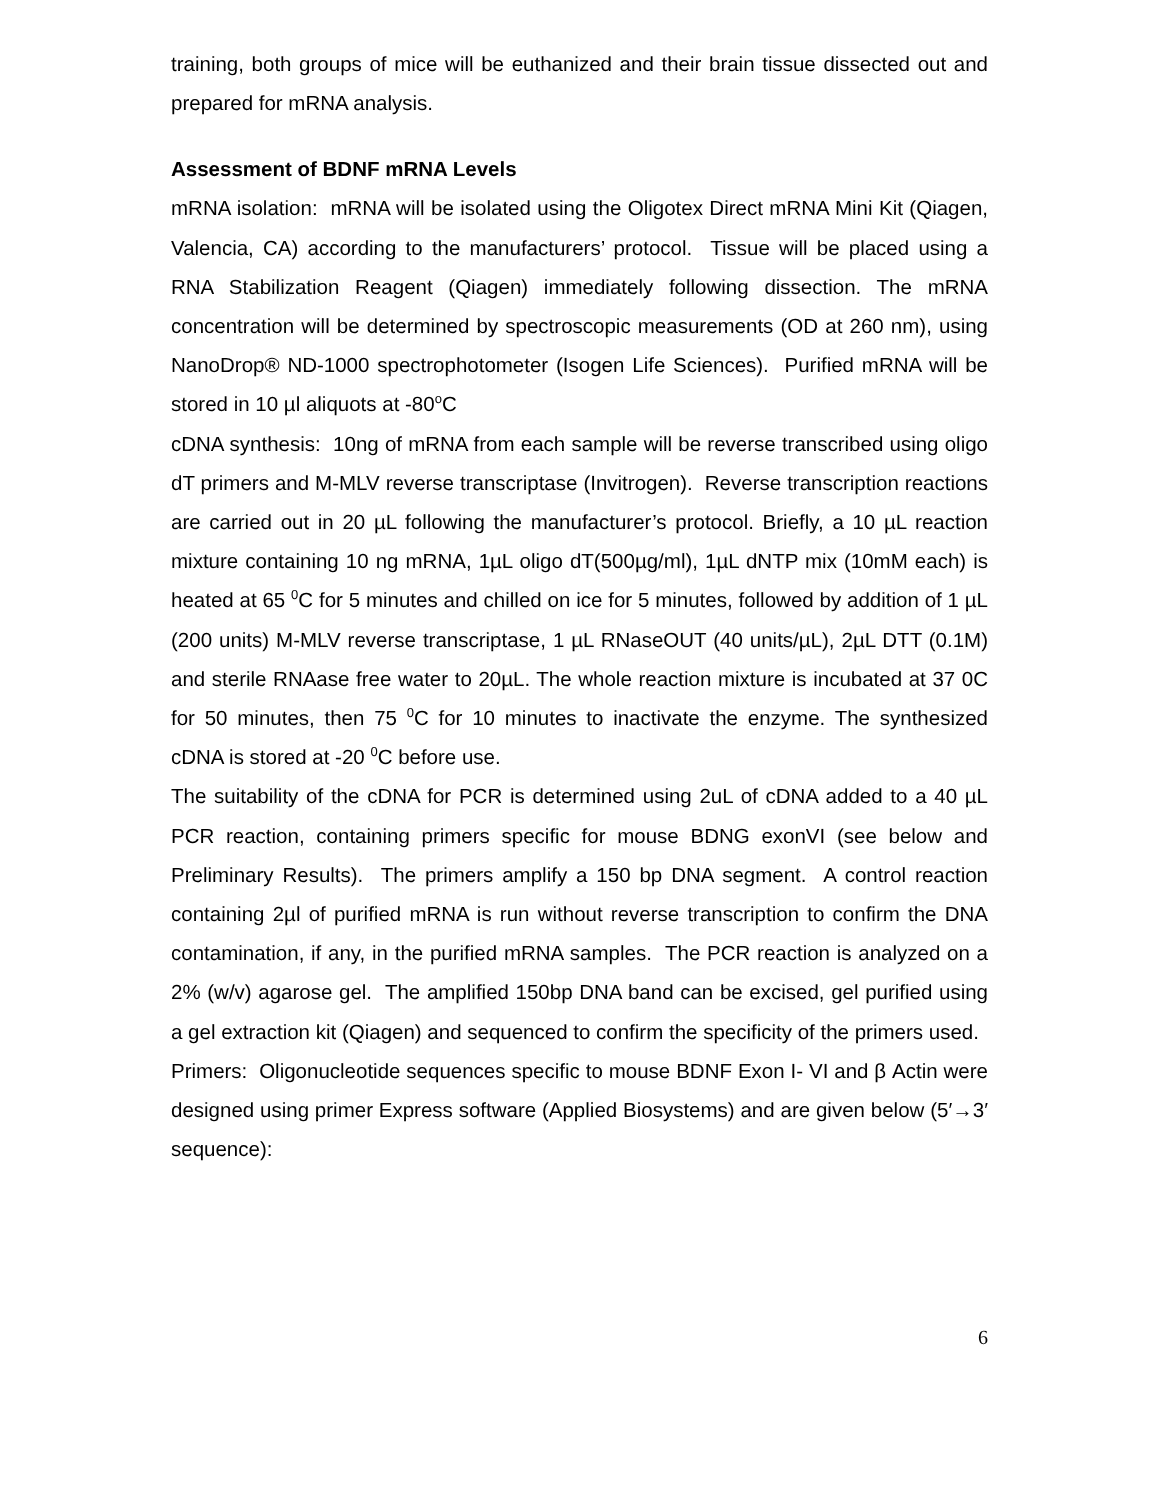training, both groups of mice will be euthanized and their brain tissue dissected out and prepared for mRNA analysis.
Assessment of BDNF mRNA Levels
mRNA isolation: mRNA will be isolated using the Oligotex Direct mRNA Mini Kit (Qiagen, Valencia, CA) according to the manufacturers’ protocol. Tissue will be placed using a RNA Stabilization Reagent (Qiagen) immediately following dissection. The mRNA concentration will be determined by spectroscopic measurements (OD at 260 nm), using NanoDrop® ND-1000 spectrophotometer (Isogen Life Sciences). Purified mRNA will be stored in 10 µl aliquots at -80<sup>o</sup>C
cDNA synthesis: 10ng of mRNA from each sample will be reverse transcribed using oligo dT primers and M-MLV reverse transcriptase (Invitrogen). Reverse transcription reactions are carried out in 20 µL following the manufacturer’s protocol. Briefly, a 10 µL reaction mixture containing 10 ng mRNA, 1µL oligo dT(500µg/ml), 1µL dNTP mix (10mM each) is heated at 65 <sup>0</sup>C for 5 minutes and chilled on ice for 5 minutes, followed by addition of 1 µL (200 units) M-MLV reverse transcriptase, 1 µL RNaseOUT (40 units/µL), 2µL DTT (0.1M) and sterile RNAase free water to 20µL. The whole reaction mixture is incubated at 37 0C for 50 minutes, then 75 <sup>0</sup>C for 10 minutes to inactivate the enzyme. The synthesized cDNA is stored at -20 <sup>0</sup>C before use.
The suitability of the cDNA for PCR is determined using 2uL of cDNA added to a 40 µL PCR reaction, containing primers specific for mouse BDNG exonVI (see below and Preliminary Results). The primers amplify a 150 bp DNA segment. A control reaction containing 2µl of purified mRNA is run without reverse transcription to confirm the DNA contamination, if any, in the purified mRNA samples. The PCR reaction is analyzed on a 2% (w/v) agarose gel. The amplified 150bp DNA band can be excised, gel purified using a gel extraction kit (Qiagen) and sequenced to confirm the specificity of the primers used.
Primers: Oligonucleotide sequences specific to mouse BDNF Exon I- VI and β Actin were designed using primer Express software (Applied Biosystems) and are given below (5′→3′ sequence):
6